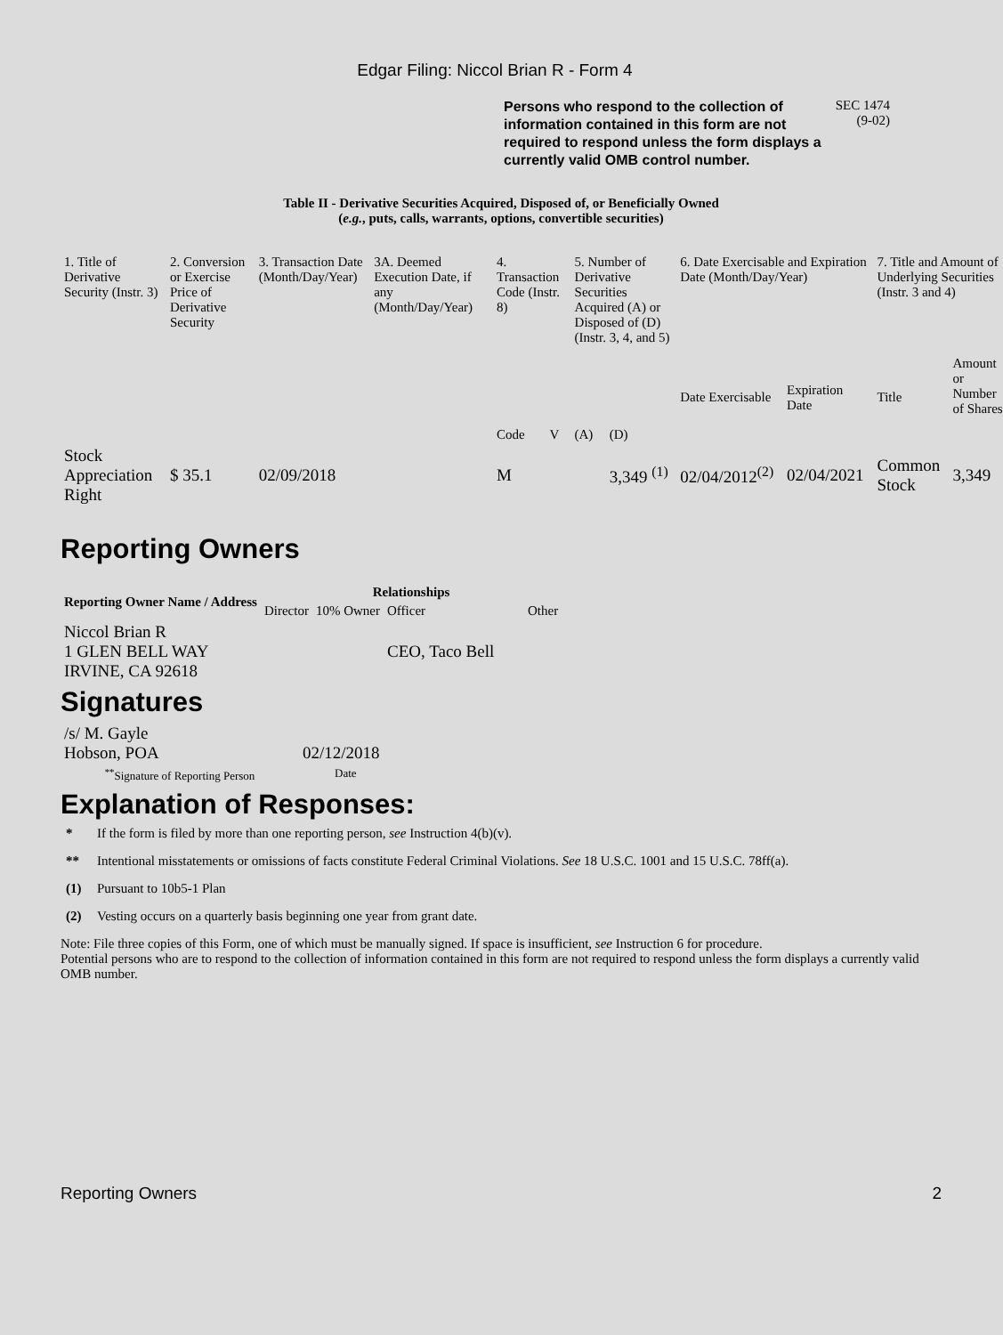Edgar Filing: Niccol Brian R - Form 4
Persons who respond to the collection of information contained in this form are not required to respond unless the form displays a currently valid OMB control number.
SEC 1474
(9-02)
Table II - Derivative Securities Acquired, Disposed of, or Beneficially Owned
(e.g., puts, calls, warrants, options, convertible securities)
| 1. Title of Derivative Security (Instr. 3) | 2. Conversion or Exercise Price of Derivative Security | 3. Transaction Date (Month/Day/Year) | 3A. Deemed Execution Date, if any (Month/Day/Year) | 4. Transaction Code (Instr. 8) | | 5. Number of Derivative Securities Acquired (A) or Disposed of (D) (Instr. 3, 4, and 5) | | 6. Date Exercisable and Expiration Date (Month/Day/Year) | | 7. Title and Amount of Underlying Securities (Instr. 3 and 4) | |
| | | | | Code | V | (A) | (D) | Date Exercisable | Expiration Date | Title | Amount or Number of Shares |
| Stock Appreciation Right | $ 35.1 | 02/09/2018 | | M | | | 3,349 <sup>(1)</sup> | 02/04/2012<sup>(2)</sup> | 02/04/2021 | Common Stock | 3,349 |
Reporting Owners
| Reporting Owner Name / Address | Relationships | | | |
| --- | --- | --- | --- | --- |
| | Director | 10% Owner | Officer | Other |
| Niccol Brian R 1 GLEN BELL WAY IRVINE, CA 92618 | | | CEO, Taco Bell | |
Signatures
| /s/ M. Gayle Hobson, POA | 02/12/2018 |
| <sup>**</sup> Signature of Reporting Person | Date |
Explanation of Responses:
* If the form is filed by more than one reporting person, see Instruction 4(b)(v).
** Intentional misstatements or omissions of facts constitute Federal Criminal Violations. See 18 U.S.C. 1001 and 15 U.S.C. 78ff(a).
(1) Pursuant to 10b5-1 Plan
(2) Vesting occurs on a quarterly basis beginning one year from grant date.
Note: File three copies of this Form, one of which must be manually signed. If space is insufficient, see Instruction 6 for procedure.
Potential persons who are to respond to the collection of information contained in this form are not required to respond unless the form displays a currently valid OMB number.
Reporting Owners 2